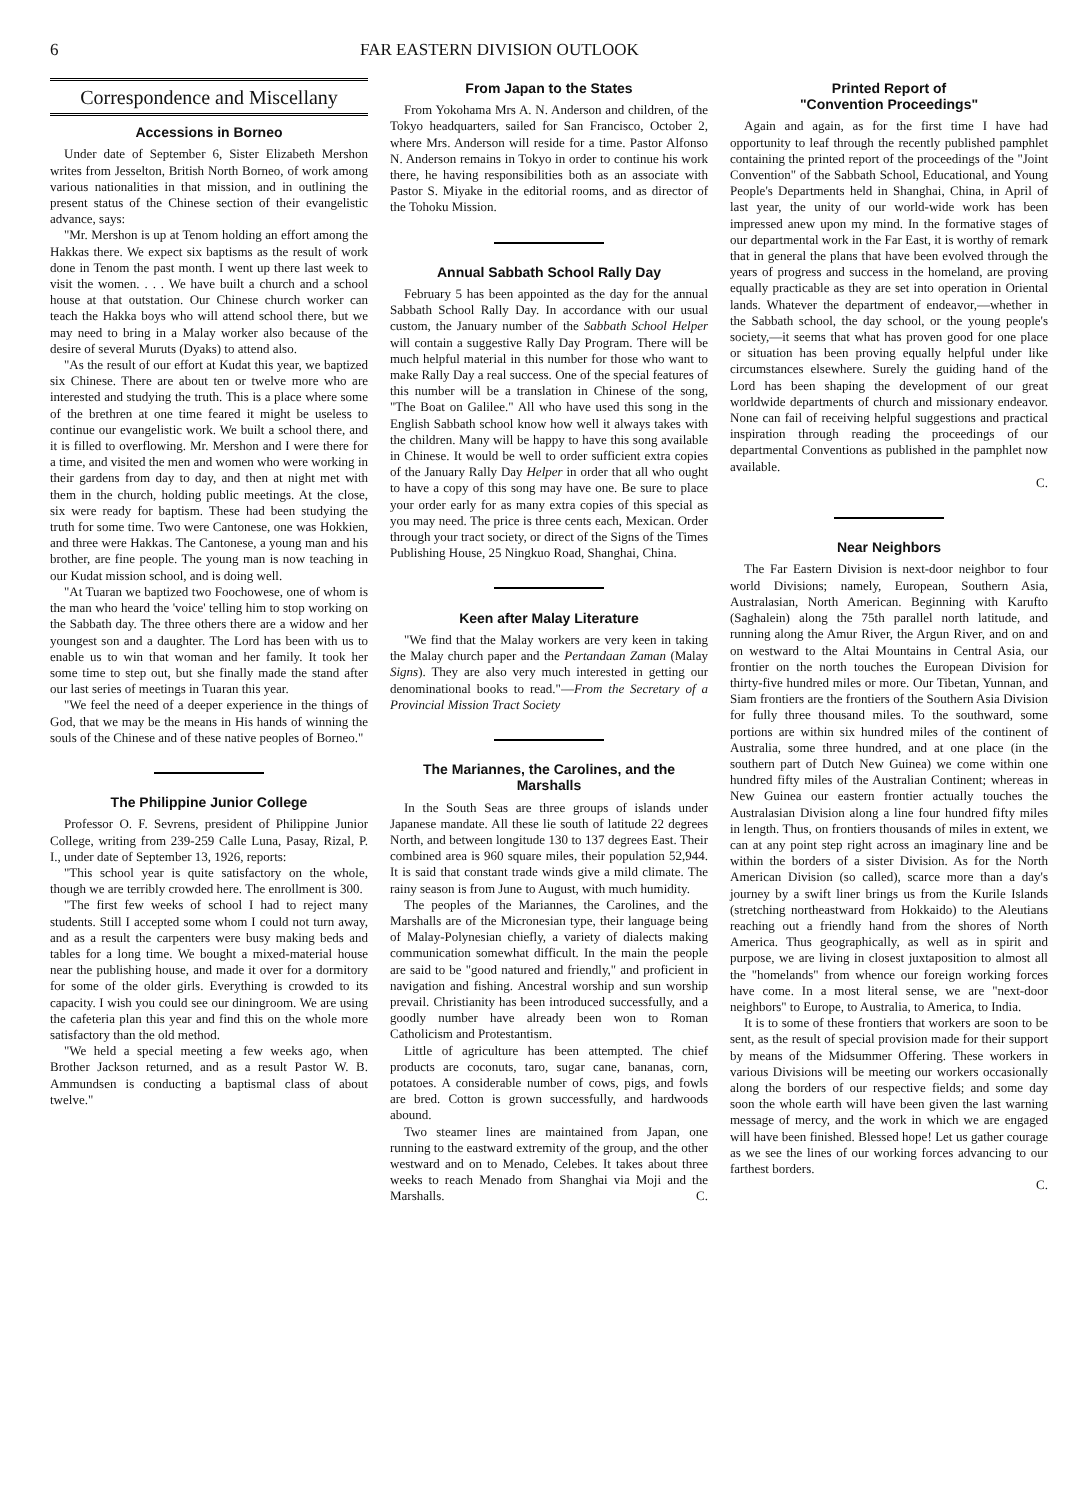6 FAR EASTERN DIVISION OUTLOOK
Correspondence and Miscellany
Accessions in Borneo
Under date of September 6, Sister Elizabeth Mershon writes from Jesselton, British North Borneo, of work among various nationalities in that mission, and in outlining the present status of the Chinese section of their evangelistic advance, says:
"Mr. Mershon is up at Tenom holding an effort among the Hakkas there. We expect six baptisms as the result of work done in Tenom the past month. I went up there last week to visit the women. . . . We have built a church and a school house at that outstation. Our Chinese church worker can teach the Hakka boys who will attend school there, but we may need to bring in a Malay worker also because of the desire of several Muruts (Dyaks) to attend also.
"As the result of our effort at Kudat this year, we baptized six Chinese. There are about ten or twelve more who are interested and studying the truth. This is a place where some of the brethren at one time feared it might be useless to continue our evangelistic work. We built a school there, and it is filled to overflowing. Mr. Mershon and I were there for a time, and visited the men and women who were working in their gardens from day to day, and then at night met with them in the church, holding public meetings. At the close, six were ready for baptism. These had been studying the truth for some time. Two were Cantonese, one was Hokkien, and three were Hakkas. The Cantonese, a young man and his brother, are fine people. The young man is now teaching in our Kudat mission school, and is doing well.
"At Tuaran we baptized two Foochowese, one of whom is the man who heard the 'voice' telling him to stop working on the Sabbath day. The three others there are a widow and her youngest son and a daughter. The Lord has been with us to enable us to win that woman and her family. It took her some time to step out, but she finally made the stand after our last series of meetings in Tuaran this year.
"We feel the need of a deeper experience in the things of God, that we may be the means in His hands of winning the souls of the Chinese and of these native peoples of Borneo."
The Philippine Junior College
Professor O. F. Sevrens, president of Philippine Junior College, writing from 239-259 Calle Luna, Pasay, Rizal, P. I., under date of September 13, 1926, reports:
"This school year is quite satisfactory on the whole, though we are terribly crowded here. The enrollment is 300.
"The first few weeks of school I had to reject many students. Still I accepted some whom I could not turn away, and as a result the carpenters were busy making beds and tables for a long time. We bought a mixed-material house near the publishing house, and made it over for a dormitory for some of the older girls. Everything is crowded to its capacity. I wish you could see our diningroom. We are using the cafeteria plan this year and find this on the whole more satisfactory than the old method.
"We held a special meeting a few weeks ago, when Brother Jackson returned, and as a result Pastor W. B. Ammundsen is conducting a baptismal class of about twelve."
From Japan to the States
From Yokohama Mrs A. N. Anderson and children, of the Tokyo headquarters, sailed for San Francisco, October 2, where Mrs. Anderson will reside for a time. Pastor Alfonso N. Anderson remains in Tokyo in order to continue his work there, he having responsibilities both as an associate with Pastor S. Miyake in the editorial rooms, and as director of the Tohoku Mission.
Annual Sabbath School Rally Day
February 5 has been appointed as the day for the annual Sabbath School Rally Day. In accordance with our usual custom, the January number of the Sabbath School Helper will contain a suggestive Rally Day Program. There will be much helpful material in this number for those who want to make Rally Day a real success. One of the special features of this number will be a translation in Chinese of the song, "The Boat on Galilee." All who have used this song in the English Sabbath school know how well it always takes with the children. Many will be happy to have this song available in Chinese. It would be well to order sufficient extra copies of the January Rally Day Helper in order that all who ought to have a copy of this song may have one. Be sure to place your order early for as many extra copies of this special as you may need. The price is three cents each, Mexican. Order through your tract society, or direct of the Signs of the Times Publishing House, 25 Ningkuo Road, Shanghai, China.
Keen after Malay Literature
"We find that the Malay workers are very keen in taking the Malay church paper and the Pertandaan Zaman (Malay Signs). They are also very much interested in getting our denominational books to read."—From the Secretary of a Provincial Mission Tract Society
The Mariannes, the Carolines, and the Marshalls
In the South Seas are three groups of islands under Japanese mandate. All these lie south of latitude 22 degrees North, and between longitude 130 to 137 degrees East. Their combined area is 960 square miles, their population 52,944. It is said that constant trade winds give a mild climate. The rainy season is from June to August, with much humidity.
The peoples of the Mariannes, the Carolines, and the Marshalls are of the Micronesian type, their language being of Malay-Polynesian chiefly, a variety of dialects making communication somewhat difficult. In the main the people are said to be "good natured and friendly," and proficient in navigation and fishing. Ancestral worship and sun worship prevail. Christianity has been introduced successfully, and a goodly number have already been won to Roman Catholicism and Protestantism.
Little of agriculture has been attempted. The chief products are coconuts, taro, sugar cane, bananas, corn, potatoes. A considerable number of cows, pigs, and fowls are bred. Cotton is grown successfully, and hardwoods abound.
Two steamer lines are maintained from Japan, one running to the eastward extremity of the group, and the other westward and on to Menado, Celebes. It takes about three weeks to reach Menado from Shanghai via Moji and the Marshalls. C.
Printed Report of
"Convention Proceedings"
Again and again, as for the first time I have had opportunity to leaf through the recently published pamphlet containing the printed report of the proceedings of the "Joint Convention" of the Sabbath School, Educational, and Young People's Departments held in Shanghai, China, in April of last year, the unity of our world-wide work has been impressed anew upon my mind. In the formative stages of our departmental work in the Far East, it is worthy of remark that in general the plans that have been evolved through the years of progress and success in the homeland, are proving equally practicable as they are set into operation in Oriental lands. Whatever the department of endeavor,—whether in the Sabbath school, the day school, or the young people's society,—it seems that what has proven good for one place or situation has been proving equally helpful under like circumstances elsewhere. Surely the guiding hand of the Lord has been shaping the development of our great worldwide departments of church and missionary endeavor. None can fail of receiving helpful suggestions and practical inspiration through reading the proceedings of our departmental Conventions as published in the pamphlet now available.
C.
Near Neighbors
The Far Eastern Division is next-door neighbor to four world Divisions; namely, European, Southern Asia, Australasian, North American. Beginning with Karufto (Saghalein) along the 75th parallel north latitude, and running along the Amur River, the Argun River, and on and on westward to the Altai Mountains in Central Asia, our frontier on the north touches the European Division for thirty-five hundred miles or more. Our Tibetan, Yunnan, and Siam frontiers are the frontiers of the Southern Asia Division for fully three thousand miles. To the southward, some portions are within six hundred miles of the continent of Australia, some three hundred, and at one place (in the southern part of Dutch New Guinea) we come within one hundred fifty miles of the Australian Continent; whereas in New Guinea our eastern frontier actually touches the Australasian Division along a line four hundred fifty miles in length. Thus, on frontiers thousands of miles in extent, we can at any point step right across an imaginary line and be within the borders of a sister Division. As for the North American Division (so called), scarce more than a day's journey by a swift liner brings us from the Kurile Islands (stretching northeastward from Hokkaido) to the Aleutians reaching out a friendly hand from the shores of North America. Thus geographically, as well as in spirit and purpose, we are living in closest juxtaposition to almost all the "homelands" from whence our foreign working forces have come. In a most literal sense, we are "next-door neighbors" to Europe, to Australia, to America, to India.
It is to some of these frontiers that workers are soon to be sent, as the result of special provision made for their support by means of the Midsummer Offering. These workers in various Divisions will be meeting our workers occasionally along the borders of our respective fields; and some day soon the whole earth will have been given the last warning message of mercy, and the work in which we are engaged will have been finished. Blessed hope! Let us gather courage as we see the lines of our working forces advancing to our farthest borders.
C.